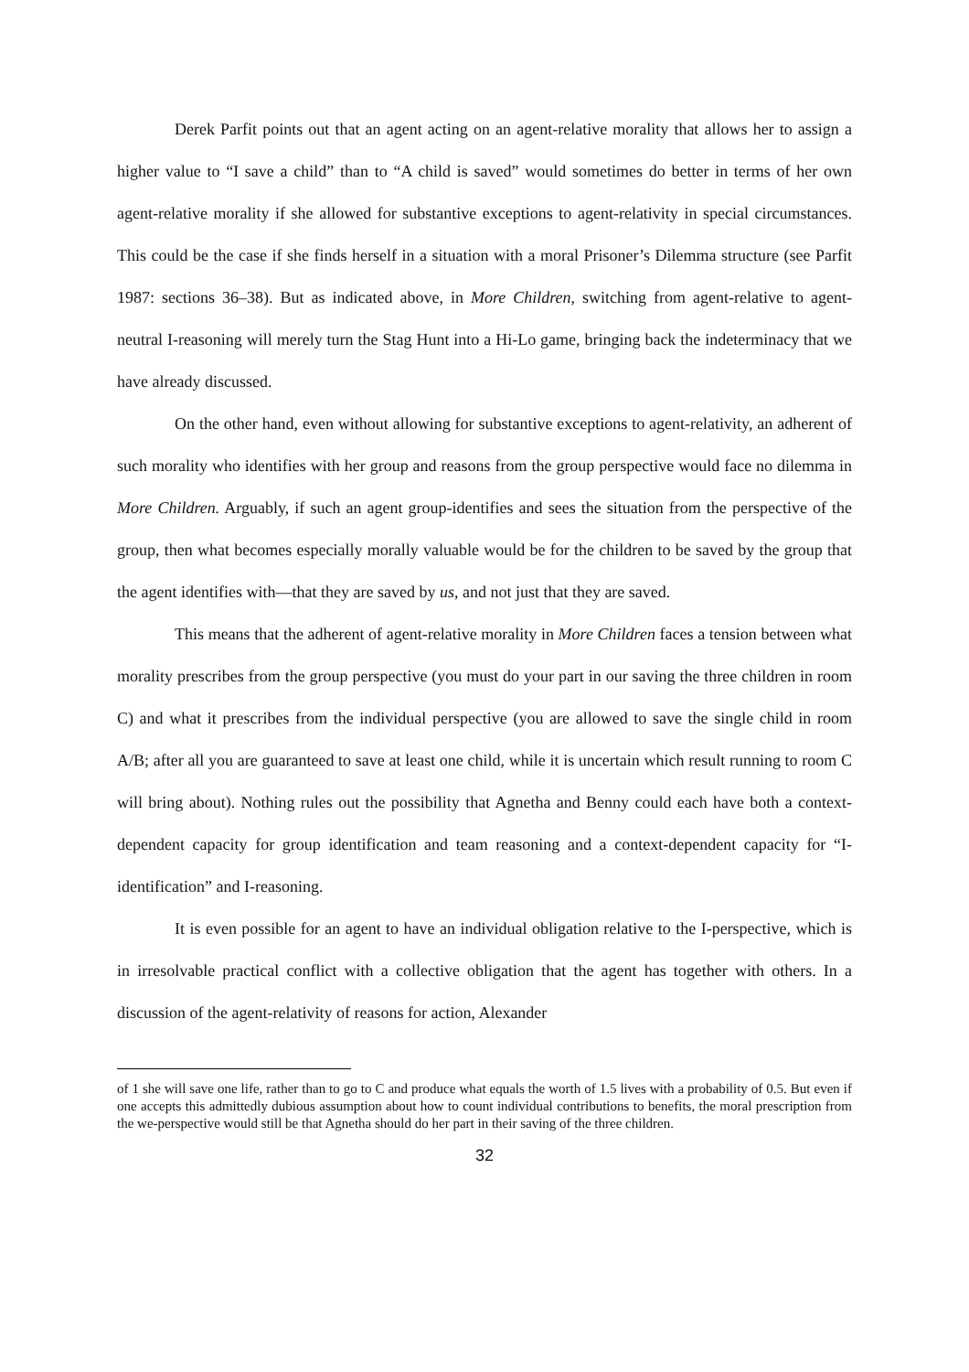Derek Parfit points out that an agent acting on an agent-relative morality that allows her to assign a higher value to “I save a child” than to “A child is saved” would sometimes do better in terms of her own agent-relative morality if she allowed for substantive exceptions to agent-relativity in special circumstances. This could be the case if she finds herself in a situation with a moral Prisoner’s Dilemma structure (see Parfit 1987: sections 36–38). But as indicated above, in More Children, switching from agent-relative to agent-neutral I-reasoning will merely turn the Stag Hunt into a Hi-Lo game, bringing back the indeterminacy that we have already discussed.
On the other hand, even without allowing for substantive exceptions to agent-relativity, an adherent of such morality who identifies with her group and reasons from the group perspective would face no dilemma in More Children. Arguably, if such an agent group-identifies and sees the situation from the perspective of the group, then what becomes especially morally valuable would be for the children to be saved by the group that the agent identifies with—that they are saved by us, and not just that they are saved.
This means that the adherent of agent-relative morality in More Children faces a tension between what morality prescribes from the group perspective (you must do your part in our saving the three children in room C) and what it prescribes from the individual perspective (you are allowed to save the single child in room A/B; after all you are guaranteed to save at least one child, while it is uncertain which result running to room C will bring about). Nothing rules out the possibility that Agnetha and Benny could each have both a context-dependent capacity for group identification and team reasoning and a context-dependent capacity for “I-identification” and I-reasoning.
It is even possible for an agent to have an individual obligation relative to the I-perspective, which is in irresolvable practical conflict with a collective obligation that the agent has together with others. In a discussion of the agent-relativity of reasons for action, Alexander
of 1 she will save one life, rather than to go to C and produce what equals the worth of 1.5 lives with a probability of 0.5. But even if one accepts this admittedly dubious assumption about how to count individual contributions to benefits, the moral prescription from the we-perspective would still be that Agnetha should do her part in their saving of the three children.
32